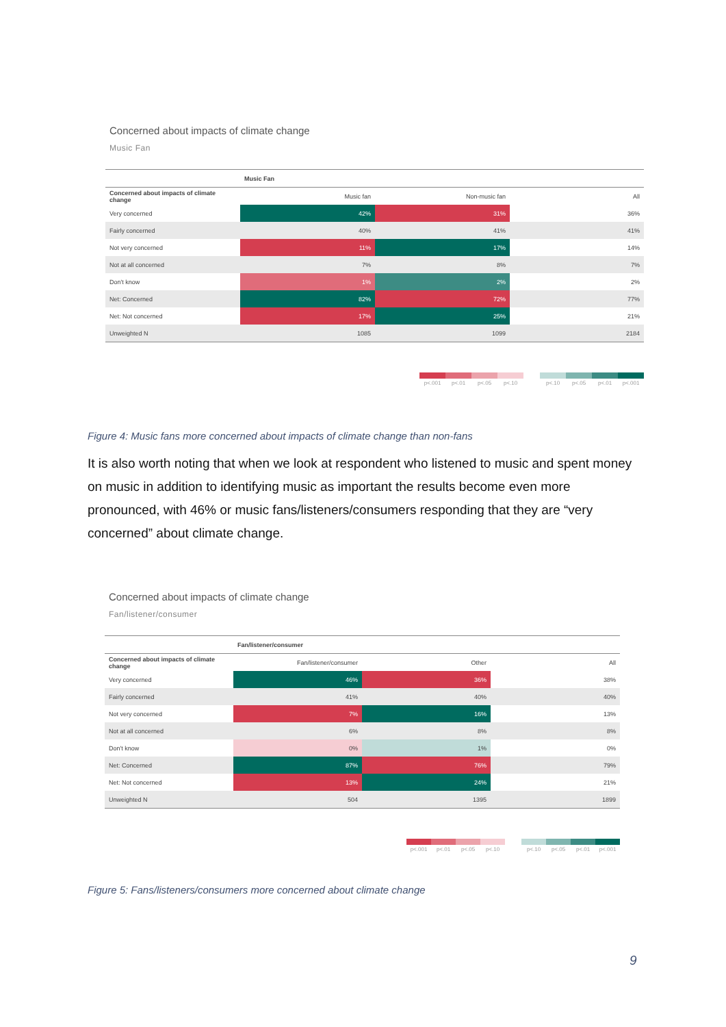Concerned about impacts of climate change
Music Fan
| | Music Fan | | |
| --- | --- | --- | --- |
| Concerned about impacts of climate change | Music fan | Non-music fan | All |
| Very concerned | 42% | 31% | 36% |
| Fairly concerned | 40% | 41% | 41% |
| Not very concerned | 11% | 17% | 14% |
| Not at all concerned | 7% | 8% | 7% |
| Don't know | 1% | 2% | 2% |
| Net: Concerned | 82% | 72% | 77% |
| Net: Not concerned | 17% | 25% | 21% |
| Unweighted N | 1085 | 1099 | 2184 |
p<.001 p<.01 p<.05 p<.10 p<.10 p<.05 p<.01 p<.001
Figure 4: Music fans more concerned about impacts of climate change than non-fans
It is also worth noting that when we look at respondent who listened to music and spent money on music in addition to identifying music as important the results become even more pronounced, with 46% or music fans/listeners/consumers responding that they are “very concerned” about climate change.
Concerned about impacts of climate change
Fan/listener/consumer
| | Fan/listener/consumer | | |
| --- | --- | --- | --- |
| Concerned about impacts of climate change | Fan/listener/consumer | Other | All |
| Very concerned | 46% | 36% | 38% |
| Fairly concerned | 41% | 40% | 40% |
| Not very concerned | 7% | 16% | 13% |
| Not at all concerned | 6% | 8% | 8% |
| Don't know | 0% | 1% | 0% |
| Net: Concerned | 87% | 76% | 79% |
| Net: Not concerned | 13% | 24% | 21% |
| Unweighted N | 504 | 1395 | 1899 |
p<.001 p<.01 p<.05 p<.10 p<.10 p<.05 p<.01 p<.001
Figure 5: Fans/listeners/consumers more concerned about climate change
9